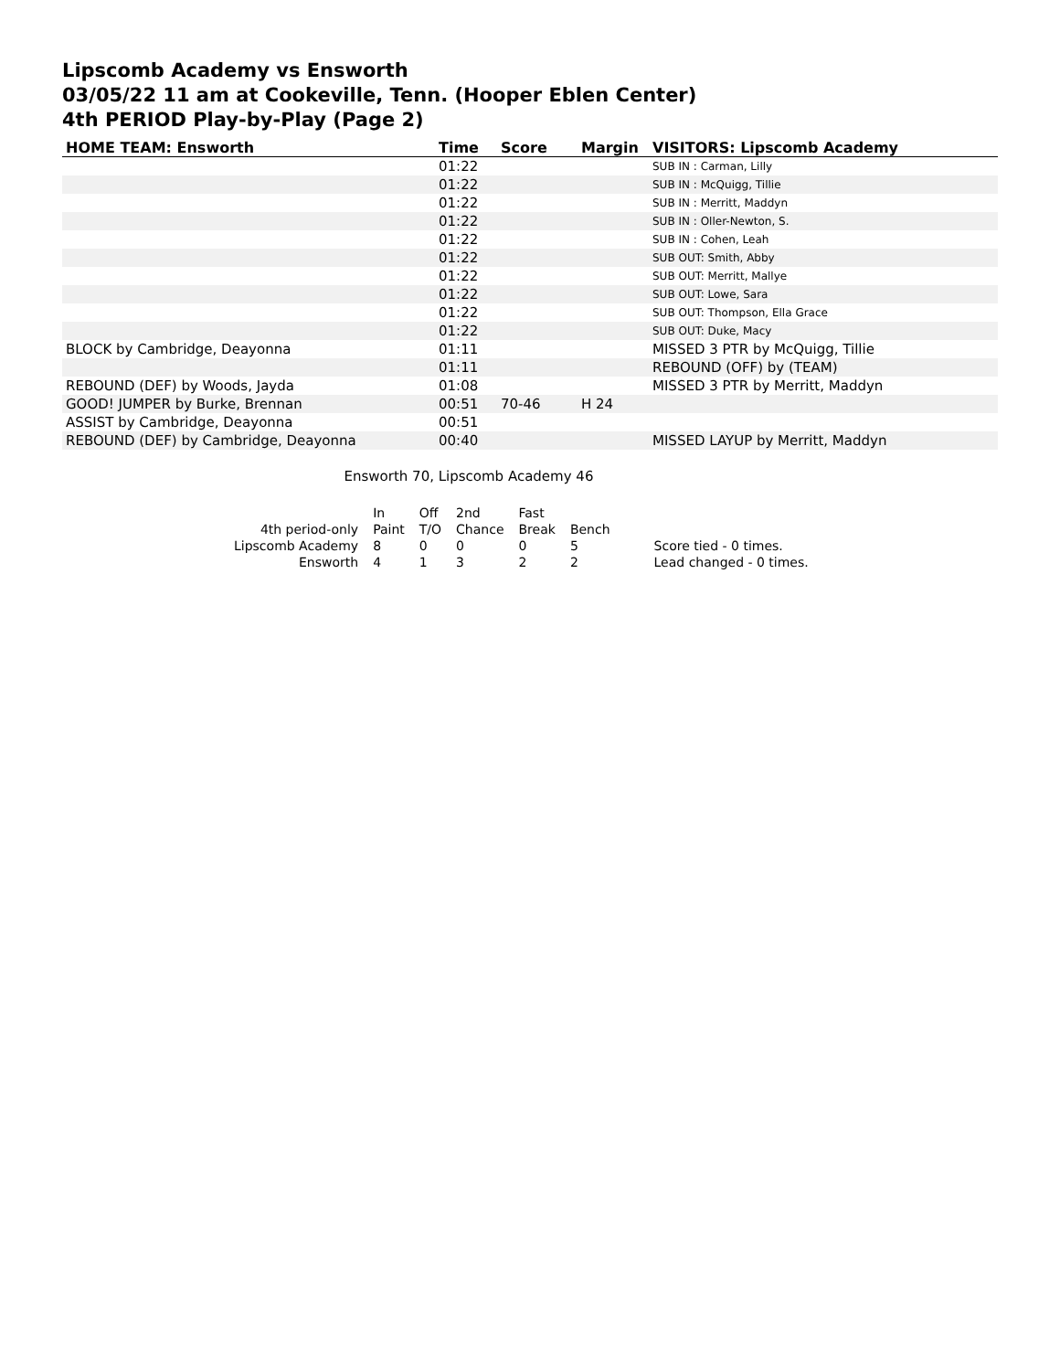Lipscomb Academy vs Ensworth
03/05/22 11 am at Cookeville, Tenn. (Hooper Eblen Center)
4th PERIOD Play-by-Play (Page 2)
| HOME TEAM: Ensworth | Time | Score | Margin | VISITORS: Lipscomb Academy |
| --- | --- | --- | --- | --- |
| | 01:22 | | | SUB IN : Carman, Lilly |
| | 01:22 | | | SUB IN : McQuigg, Tillie |
| | 01:22 | | | SUB IN : Merritt, Maddyn |
| | 01:22 | | | SUB IN : Oller-Newton, S. |
| | 01:22 | | | SUB IN : Cohen, Leah |
| | 01:22 | | | SUB OUT: Smith, Abby |
| | 01:22 | | | SUB OUT: Merritt, Mallye |
| | 01:22 | | | SUB OUT: Lowe, Sara |
| | 01:22 | | | SUB OUT: Thompson, Ella Grace |
| | 01:22 | | | SUB OUT: Duke, Macy |
| BLOCK by Cambridge, Deayonna | 01:11 | | | MISSED 3 PTR by McQuigg, Tillie |
| | 01:11 | | | REBOUND (OFF) by (TEAM) |
| REBOUND (DEF) by Woods, Jayda | 01:08 | | | MISSED 3 PTR by Merritt, Maddyn |
| GOOD! JUMPER by Burke, Brennan | 00:51 | 70-46 | H 24 | |
| ASSIST by Cambridge, Deayonna | 00:51 | | | |
| REBOUND (DEF) by Cambridge, Deayonna | 00:40 | | | MISSED LAYUP by Merritt, Maddyn |
Ensworth 70, Lipscomb Academy 46
| | In | Off | 2nd | Fast | | |
| 4th period-only | Paint | T/O | Chance | Break | Bench | |
| Lipscomb Academy | 8 | 0 | 0 | 0 | 5 | Score tied - 0 times. |
| Ensworth | 4 | 1 | 3 | 2 | 2 | Lead changed - 0 times. |